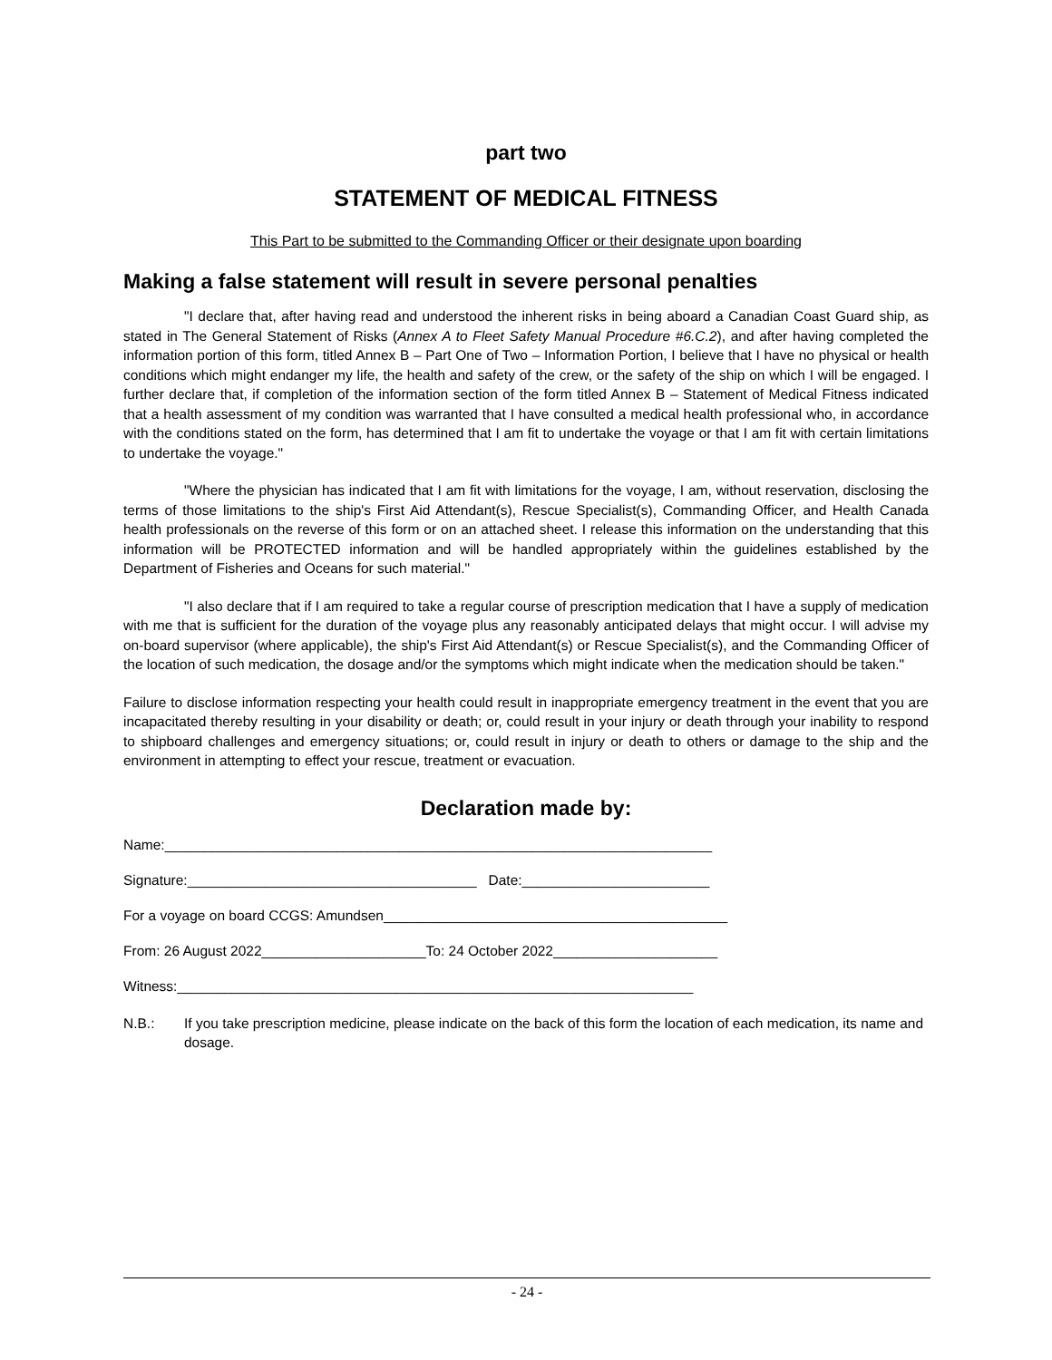part two
STATEMENT OF MEDICAL FITNESS
This Part to be submitted to the Commanding Officer or their designate upon boarding
Making a false statement will result in severe personal penalties
"I declare that, after having read and understood the inherent risks in being aboard a Canadian Coast Guard ship, as stated in The General Statement of Risks (Annex A to Fleet Safety Manual Procedure #6.C.2), and after having completed the information portion of this form, titled Annex B – Part One of Two – Information Portion, I believe that I have no physical or health conditions which might endanger my life, the health and safety of the crew, or the safety of the ship on which I will be engaged. I further declare that, if completion of the information section of the form titled Annex B – Statement of Medical Fitness indicated that a health assessment of my condition was warranted that I have consulted a medical health professional who, in accordance with the conditions stated on the form, has determined that I am fit to undertake the voyage or that I am fit with certain limitations to undertake the voyage."
"Where the physician has indicated that I am fit with limitations for the voyage, I am, without reservation, disclosing the terms of those limitations to the ship's First Aid Attendant(s), Rescue Specialist(s), Commanding Officer, and Health Canada health professionals on the reverse of this form or on an attached sheet. I release this information on the understanding that this information will be PROTECTED information and will be handled appropriately within the guidelines established by the Department of Fisheries and Oceans for such material."
"I also declare that if I am required to take a regular course of prescription medication that I have a supply of medication with me that is sufficient for the duration of the voyage plus any reasonably anticipated delays that might occur. I will advise my on-board supervisor (where applicable), the ship's First Aid Attendant(s) or Rescue Specialist(s), and the Commanding Officer of the location of such medication, the dosage and/or the symptoms which might indicate when the medication should be taken."
Failure to disclose information respecting your health could result in inappropriate emergency treatment in the event that you are incapacitated thereby resulting in your disability or death; or, could result in your injury or death through your inability to respond to shipboard challenges and emergency situations; or, could result in injury or death to others or damage to the ship and the environment in attempting to effect your rescue, treatment or evacuation.
Declaration made by:
Name:______________________________________________________________________
Signature:_____________________________________ Date:________________________
For a voyage on board CCGS: Amundsen____________________________________________
From: 26 August 2022_____________________To: 24 October 2022_____________________
Witness:__________________________________________________________________
N.B.: If you take prescription medicine, please indicate on the back of this form the location of each medication, its name and dosage.
- 24 -